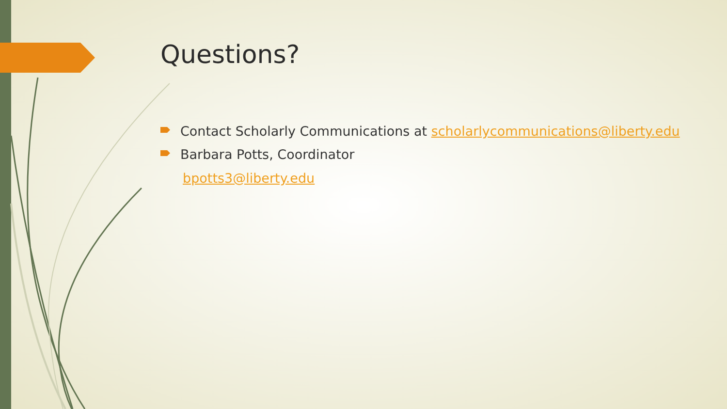Questions?
Contact Scholarly Communications at scholarlycommunications@liberty.edu
Barbara Potts, Coordinator
bpotts3@liberty.edu